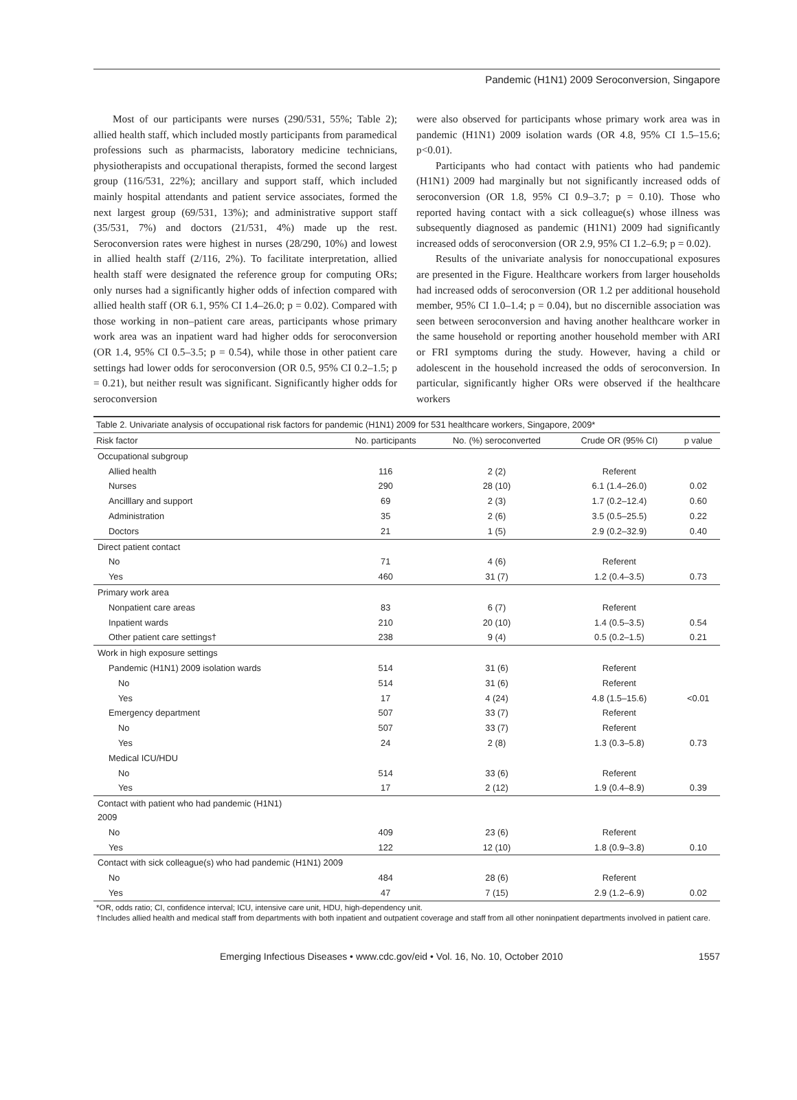Pandemic (H1N1) 2009 Seroconversion, Singapore
Most of our participants were nurses (290/531, 55%; Table 2); allied health staff, which included mostly participants from paramedical professions such as pharmacists, laboratory medicine technicians, physiotherapists and occupational therapists, formed the second largest group (116/531, 22%); ancillary and support staff, which included mainly hospital attendants and patient service associates, formed the next largest group (69/531, 13%); and administrative support staff (35/531, 7%) and doctors (21/531, 4%) made up the rest. Seroconversion rates were highest in nurses (28/290, 10%) and lowest in allied health staff (2/116, 2%). To facilitate interpretation, allied health staff were designated the reference group for computing ORs; only nurses had a significantly higher odds of infection compared with allied health staff (OR 6.1, 95% CI 1.4–26.0; p = 0.02). Compared with those working in non–patient care areas, participants whose primary work area was an inpatient ward had higher odds for seroconversion (OR 1.4, 95% CI 0.5–3.5; p = 0.54), while those in other patient care settings had lower odds for seroconversion (OR 0.5, 95% CI 0.2–1.5; p = 0.21), but neither result was significant. Significantly higher odds for seroconversion
were also observed for participants whose primary work area was in pandemic (H1N1) 2009 isolation wards (OR 4.8, 95% CI 1.5–15.6; p<0.01).
Participants who had contact with patients who had pandemic (H1N1) 2009 had marginally but not significantly increased odds of seroconversion (OR 1.8, 95% CI 0.9–3.7; p = 0.10). Those who reported having contact with a sick colleague(s) whose illness was subsequently diagnosed as pandemic (H1N1) 2009 had significantly increased odds of seroconversion (OR 2.9, 95% CI 1.2–6.9; p = 0.02).
Results of the univariate analysis for nonoccupational exposures are presented in the Figure. Healthcare workers from larger households had increased odds of seroconversion (OR 1.2 per additional household member, 95% CI 1.0–1.4; p = 0.04), but no discernible association was seen between seroconversion and having another healthcare worker in the same household or reporting another household member with ARI or FRI symptoms during the study. However, having a child or adolescent in the household increased the odds of seroconversion. In particular, significantly higher ORs were observed if the healthcare workers
Table 2. Univariate analysis of occupational risk factors for pandemic (H1N1) 2009 for 531 healthcare workers, Singapore, 2009*
| Risk factor | No. participants | No. (%) seroconverted | Crude OR (95% CI) | p value |
| --- | --- | --- | --- | --- |
| Occupational subgroup | | | | |
| Allied health | 116 | 2 (2) | Referent | |
| Nurses | 290 | 28 (10) | 6.1 (1.4–26.0) | 0.02 |
| Ancilllary and support | 69 | 2 (3) | 1.7 (0.2–12.4) | 0.60 |
| Administration | 35 | 2 (6) | 3.5 (0.5–25.5) | 0.22 |
| Doctors | 21 | 1 (5) | 2.9 (0.2–32.9) | 0.40 |
| Direct patient contact | | | | |
| No | 71 | 4 (6) | Referent | |
| Yes | 460 | 31 (7) | 1.2 (0.4–3.5) | 0.73 |
| Primary work area | | | | |
| Nonpatient care areas | 83 | 6 (7) | Referent | |
| Inpatient wards | 210 | 20 (10) | 1.4 (0.5–3.5) | 0.54 |
| Other patient care settings† | 238 | 9 (4) | 0.5 (0.2–1.5) | 0.21 |
| Work in high exposure settings | | | | |
| Pandemic (H1N1) 2009 isolation wards | 514 | 31 (6) | Referent | |
| No | 514 | 31 (6) | Referent | |
| Yes | 17 | 4 (24) | 4.8 (1.5–15.6) | <0.01 |
| Emergency department | 507 | 33 (7) | Referent | |
| No | 507 | 33 (7) | Referent | |
| Yes | 24 | 2 (8) | 1.3 (0.3–5.8) | 0.73 |
| Medical ICU/HDU | | | | |
| No | 514 | 33 (6) | Referent | |
| Yes | 17 | 2 (12) | 1.9 (0.4–8.9) | 0.39 |
| Contact with patient who had pandemic (H1N1) 2009 | | | | |
| No | 409 | 23 (6) | Referent | |
| Yes | 122 | 12 (10) | 1.8 (0.9–3.8) | 0.10 |
| Contact with sick colleague(s) who had pandemic (H1N1) 2009 | | | | |
| No | 484 | 28 (6) | Referent | |
| Yes | 47 | 7 (15) | 2.9 (1.2–6.9) | 0.02 |
*OR, odds ratio; CI, confidence interval; ICU, intensive care unit, HDU, high-dependency unit.
†Includes allied health and medical staff from departments with both inpatient and outpatient coverage and staff from all other noninpatient departments involved in patient care.
Emerging Infectious Diseases • www.cdc.gov/eid • Vol. 16, No. 10, October 2010 1557